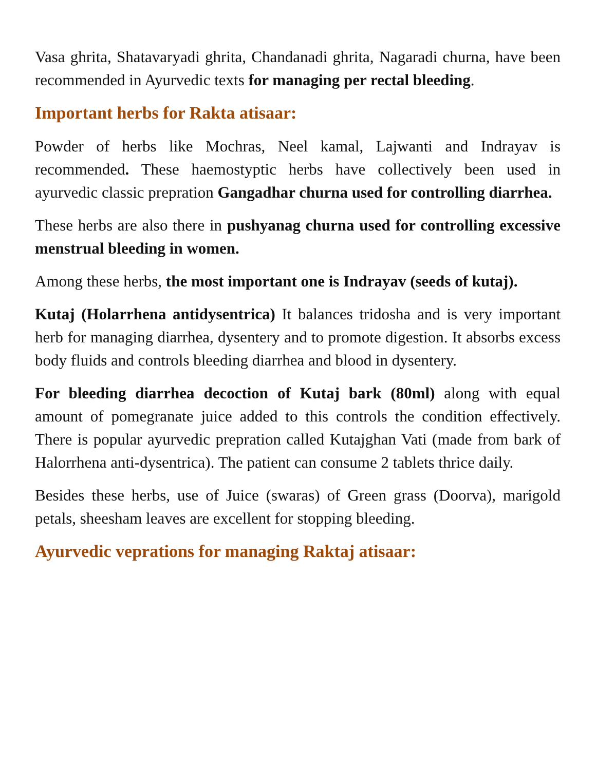Vasa ghrita, Shatavaryadi ghrita, Chandanadi ghrita, Nagaradi churna, have been recommended in Ayurvedic texts for managing per rectal bleeding.
Important herbs for Rakta atisaar:
Powder of herbs like Mochras, Neel kamal, Lajwanti and Indrayav is recommended. These haemostyptic herbs have collectively been used in ayurvedic classic prepration Gangadhar churna used for controlling diarrhea.
These herbs are also there in pushyanag churna used for controlling excessive menstrual bleeding in women.
Among these herbs, the most important one is Indrayav (seeds of kutaj).
Kutaj (Holarrhena antidysentrica) It balances tridosha and is very important herb for managing diarrhea, dysentery and to promote digestion. It absorbs excess body fluids and controls bleeding diarrhea and blood in dysentery.
For bleeding diarrhea decoction of Kutaj bark (80ml) along with equal amount of pomegranate juice added to this controls the condition effectively. There is popular ayurvedic prepration called Kutajghan Vati (made from bark of Halorrhena anti-dysentrica). The patient can consume 2 tablets thrice daily.
Besides these herbs, use of Juice (swaras) of Green grass (Doorva), marigold petals, sheesham leaves are excellent for stopping bleeding.
Ayurvedic veprations for managing Raktaj atisaar: